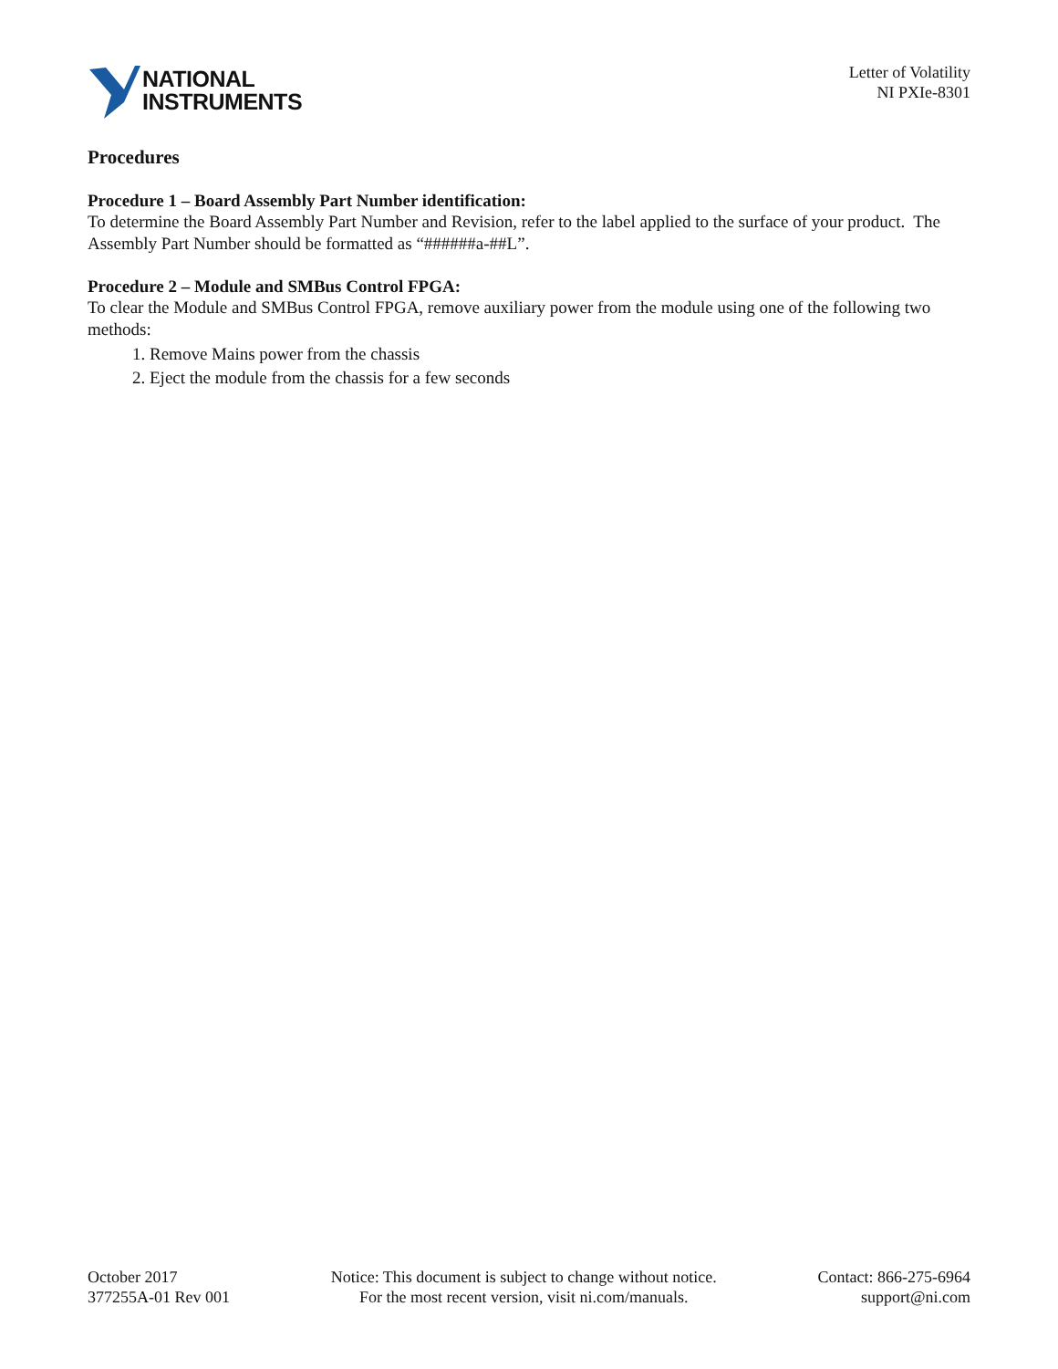NATIONAL
INSTRUMENTS
Letter of Volatility
NI PXIe-8301
Procedures
Procedure 1 – Board Assembly Part Number identification:
To determine the Board Assembly Part Number and Revision, refer to the label applied to the surface of your product. The Assembly Part Number should be formatted as “######a-##L”.
Procedure 2 – Module and SMBus Control FPGA:
To clear the Module and SMBus Control FPGA, remove auxiliary power from the module using one of the following two methods:
1. Remove Mains power from the chassis
2. Eject the module from the chassis for a few seconds
October 2017
377255A-01 Rev 001
Notice: This document is subject to change without notice.
For the most recent version, visit ni.com/manuals.
Contact: 866-275-6964
support@ni.com